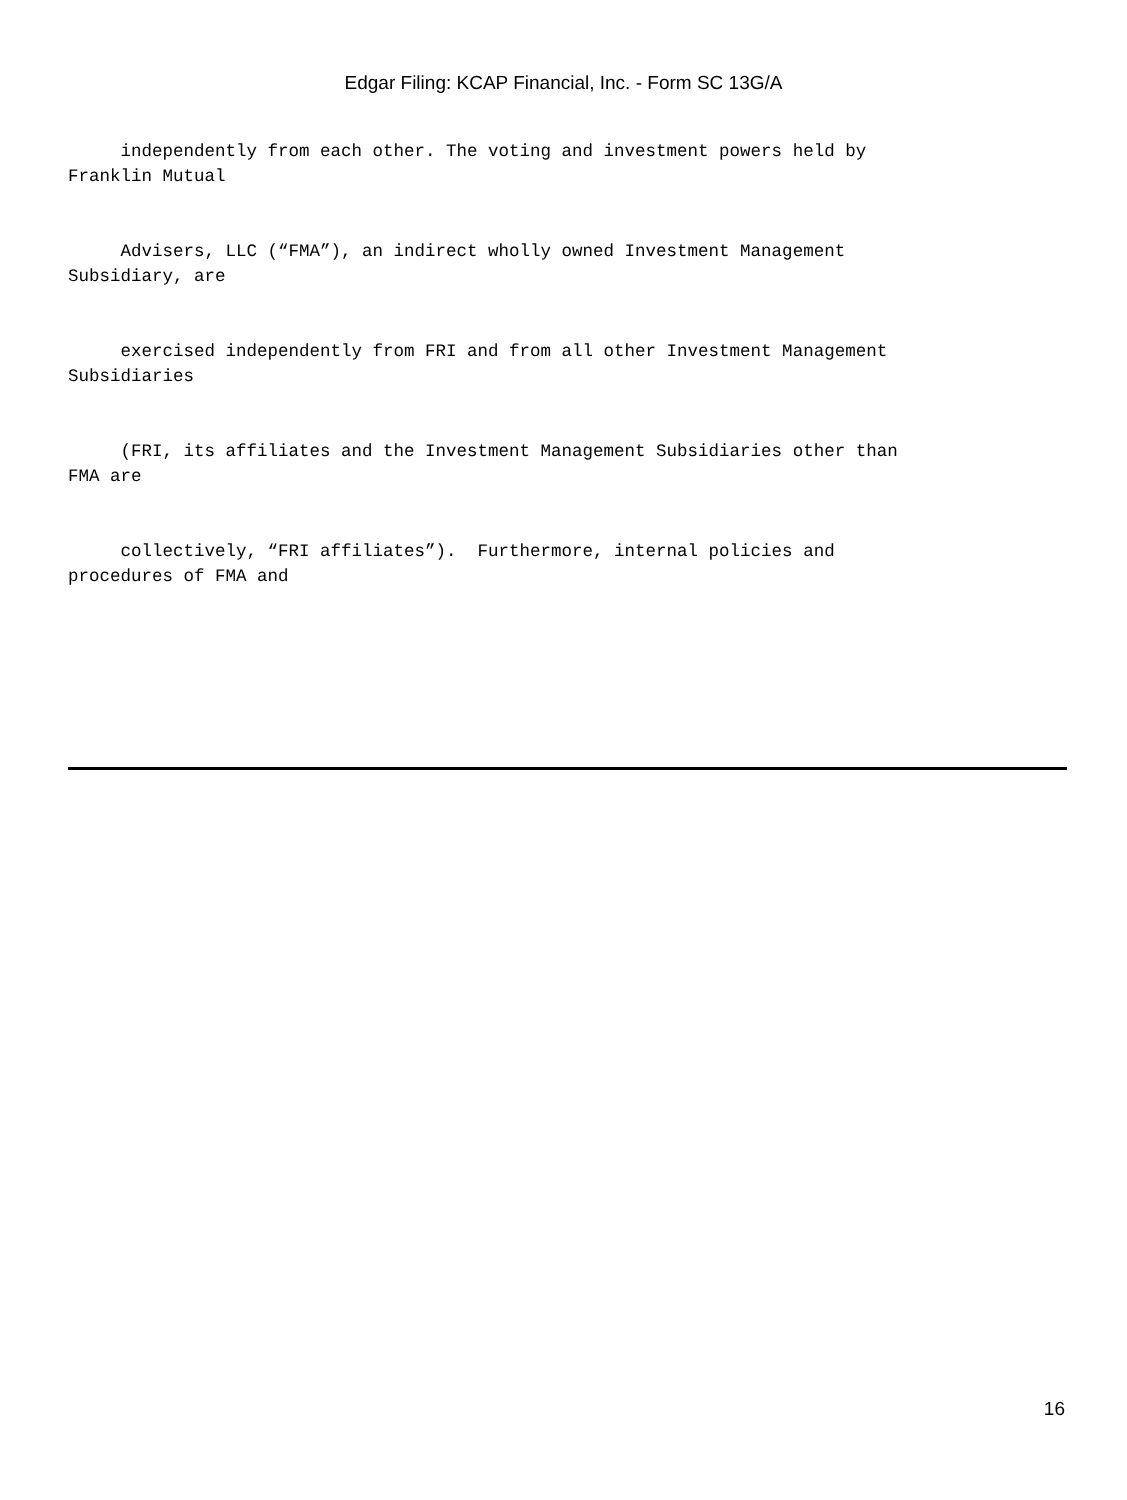Edgar Filing: KCAP Financial, Inc. - Form SC 13G/A
independently from each other. The voting and investment powers held by Franklin Mutual
Advisers, LLC (“FMA”), an indirect wholly owned Investment Management Subsidiary, are
exercised independently from FRI and from all other Investment Management Subsidiaries
(FRI, its affiliates and the Investment Management Subsidiaries other than FMA are
collectively, “FRI affiliates”). Furthermore, internal policies and procedures of FMA and
16